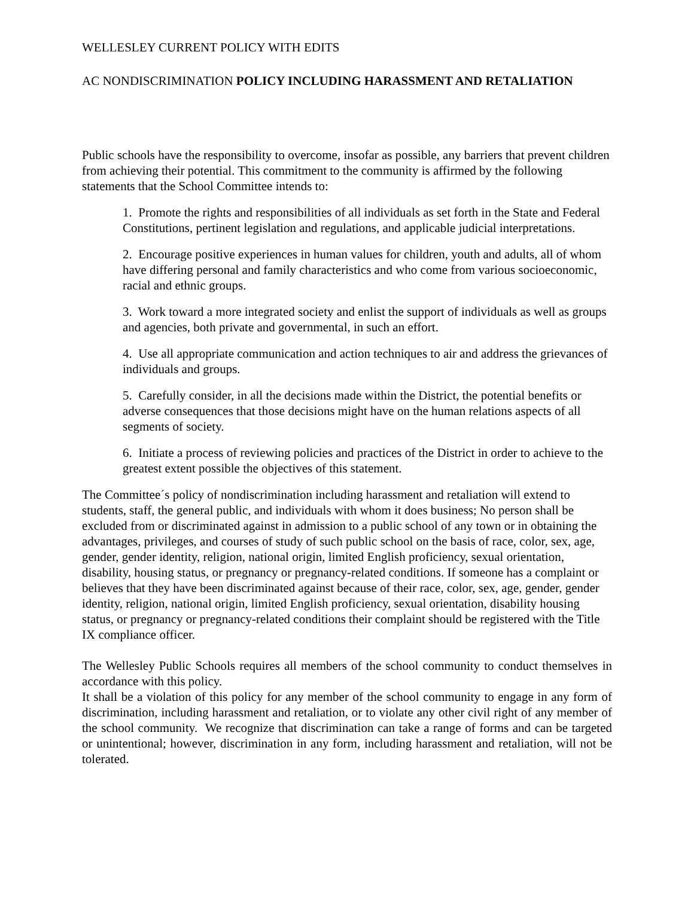WELLESLEY CURRENT POLICY WITH EDITS
AC NONDISCRIMINATION POLICY INCLUDING HARASSMENT AND RETALIATION
Public schools have the responsibility to overcome, insofar as possible, any barriers that prevent children from achieving their potential. This commitment to the community is affirmed by the following statements that the School Committee intends to:
1. Promote the rights and responsibilities of all individuals as set forth in the State and Federal Constitutions, pertinent legislation and regulations, and applicable judicial interpretations.
2. Encourage positive experiences in human values for children, youth and adults, all of whom have differing personal and family characteristics and who come from various socioeconomic, racial and ethnic groups.
3. Work toward a more integrated society and enlist the support of individuals as well as groups and agencies, both private and governmental, in such an effort.
4. Use all appropriate communication and action techniques to air and address the grievances of individuals and groups.
5. Carefully consider, in all the decisions made within the District, the potential benefits or adverse consequences that those decisions might have on the human relations aspects of all segments of society.
6. Initiate a process of reviewing policies and practices of the District in order to achieve to the greatest extent possible the objectives of this statement.
The Committee´s policy of nondiscrimination including harassment and retaliation will extend to students, staff, the general public, and individuals with whom it does business; No person shall be excluded from or discriminated against in admission to a public school of any town or in obtaining the advantages, privileges, and courses of study of such public school on the basis of race, color, sex, age, gender, gender identity, religion, national origin, limited English proficiency, sexual orientation, disability, housing status, or pregnancy or pregnancy-related conditions. If someone has a complaint or believes that they have been discriminated against because of their race, color, sex, age, gender, gender identity, religion, national origin, limited English proficiency, sexual orientation, disability housing status, or pregnancy or pregnancy-related conditions their complaint should be registered with the Title IX compliance officer.
The Wellesley Public Schools requires all members of the school community to conduct themselves in accordance with this policy.
It shall be a violation of this policy for any member of the school community to engage in any form of discrimination, including harassment and retaliation, or to violate any other civil right of any member of the school community. We recognize that discrimination can take a range of forms and can be targeted or unintentional; however, discrimination in any form, including harassment and retaliation, will not be tolerated.